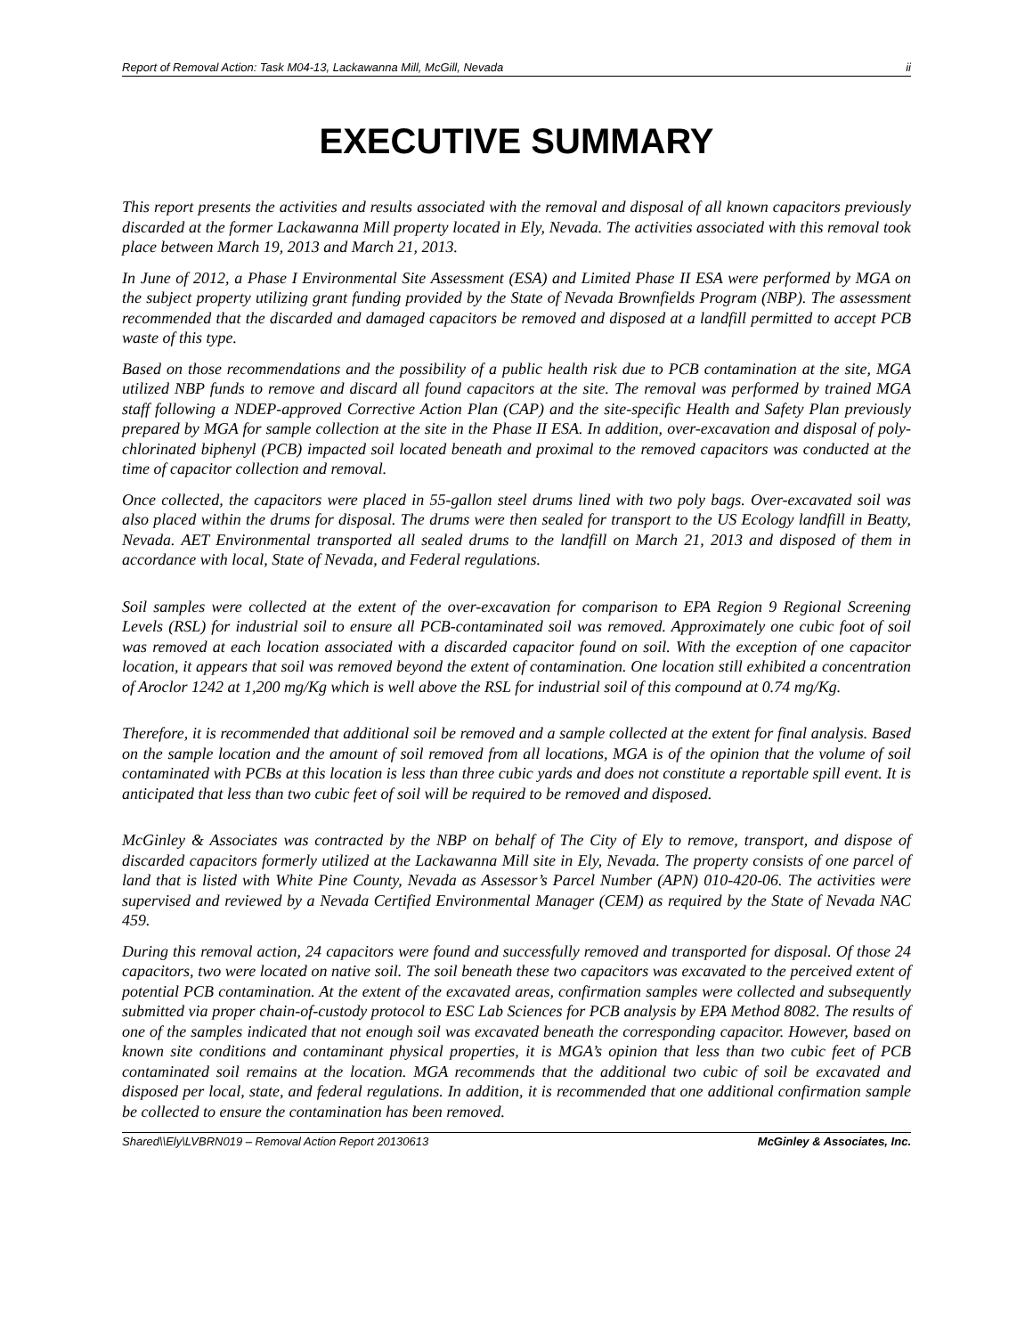Report of Removal Action: Task M04-13, Lackawanna Mill, McGill, Nevada ii
EXECUTIVE SUMMARY
This report presents the activities and results associated with the removal and disposal of all known capacitors previously discarded at the former Lackawanna Mill property located in Ely, Nevada. The activities associated with this removal took place between March 19, 2013 and March 21, 2013.
In June of 2012, a Phase I Environmental Site Assessment (ESA) and Limited Phase II ESA were performed by MGA on the subject property utilizing grant funding provided by the State of Nevada Brownfields Program (NBP). The assessment recommended that the discarded and damaged capacitors be removed and disposed at a landfill permitted to accept PCB waste of this type.
Based on those recommendations and the possibility of a public health risk due to PCB contamination at the site, MGA utilized NBP funds to remove and discard all found capacitors at the site. The removal was performed by trained MGA staff following a NDEP-approved Corrective Action Plan (CAP) and the site-specific Health and Safety Plan previously prepared by MGA for sample collection at the site in the Phase II ESA. In addition, over-excavation and disposal of poly-chlorinated biphenyl (PCB) impacted soil located beneath and proximal to the removed capacitors was conducted at the time of capacitor collection and removal.
Once collected, the capacitors were placed in 55-gallon steel drums lined with two poly bags. Over-excavated soil was also placed within the drums for disposal. The drums were then sealed for transport to the US Ecology landfill in Beatty, Nevada. AET Environmental transported all sealed drums to the landfill on March 21, 2013 and disposed of them in accordance with local, State of Nevada, and Federal regulations.
Soil samples were collected at the extent of the over-excavation for comparison to EPA Region 9 Regional Screening Levels (RSL) for industrial soil to ensure all PCB-contaminated soil was removed. Approximately one cubic foot of soil was removed at each location associated with a discarded capacitor found on soil. With the exception of one capacitor location, it appears that soil was removed beyond the extent of contamination. One location still exhibited a concentration of Aroclor 1242 at 1,200 mg/Kg which is well above the RSL for industrial soil of this compound at 0.74 mg/Kg.
Therefore, it is recommended that additional soil be removed and a sample collected at the extent for final analysis. Based on the sample location and the amount of soil removed from all locations, MGA is of the opinion that the volume of soil contaminated with PCBs at this location is less than three cubic yards and does not constitute a reportable spill event. It is anticipated that less than two cubic feet of soil will be required to be removed and disposed.
McGinley & Associates was contracted by the NBP on behalf of The City of Ely to remove, transport, and dispose of discarded capacitors formerly utilized at the Lackawanna Mill site in Ely, Nevada. The property consists of one parcel of land that is listed with White Pine County, Nevada as Assessor’s Parcel Number (APN) 010-420-06. The activities were supervised and reviewed by a Nevada Certified Environmental Manager (CEM) as required by the State of Nevada NAC 459.
During this removal action, 24 capacitors were found and successfully removed and transported for disposal. Of those 24 capacitors, two were located on native soil. The soil beneath these two capacitors was excavated to the perceived extent of potential PCB contamination. At the extent of the excavated areas, confirmation samples were collected and subsequently submitted via proper chain-of-custody protocol to ESC Lab Sciences for PCB analysis by EPA Method 8082. The results of one of the samples indicated that not enough soil was excavated beneath the corresponding capacitor. However, based on known site conditions and contaminant physical properties, it is MGA’s opinion that less than two cubic feet of PCB contaminated soil remains at the location. MGA recommends that the additional two cubic of soil be excavated and disposed per local, state, and federal regulations. In addition, it is recommended that one additional confirmation sample be collected to ensure the contamination has been removed.
Shared\\Ely\LVBRN019 – Removal Action Report 20130613 McGinley & Associates, Inc.